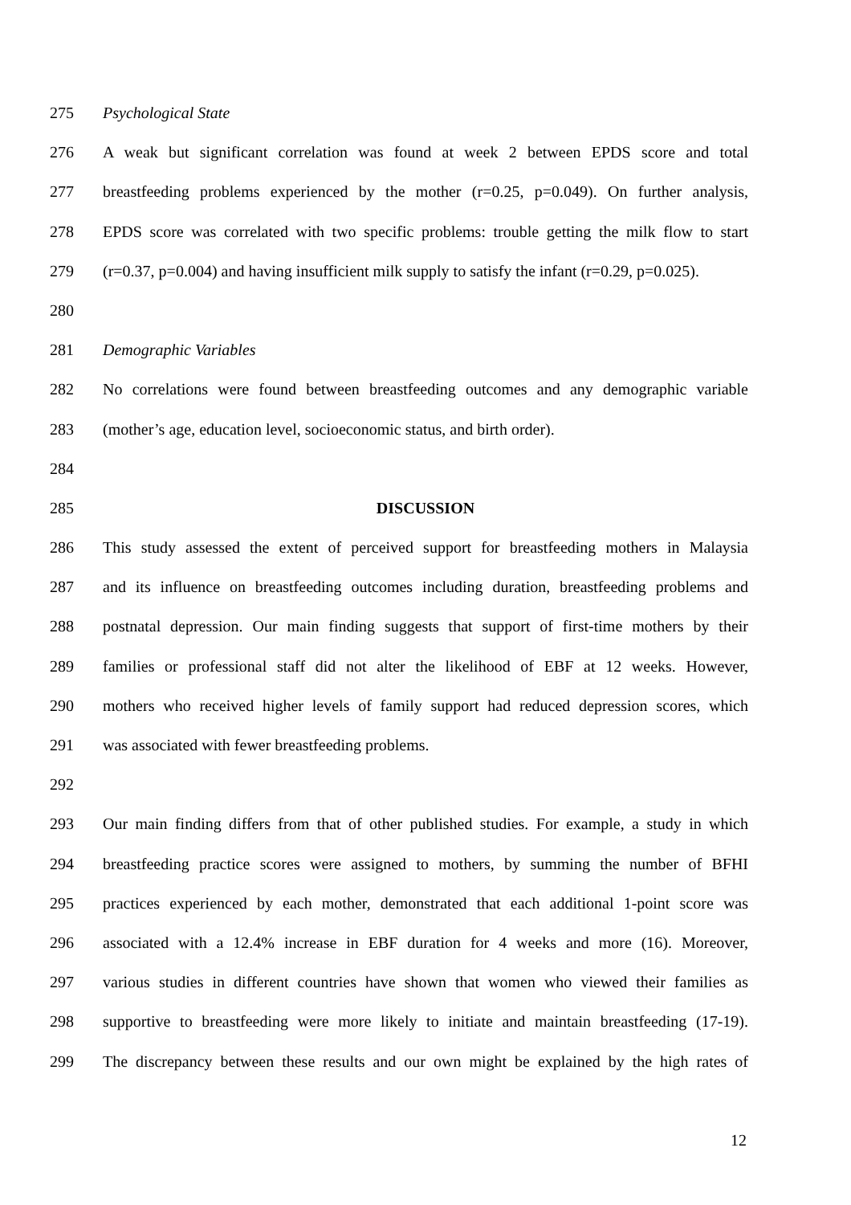275 Psychological State
276 A weak but significant correlation was found at week 2 between EPDS score and total
277 breastfeeding problems experienced by the mother (r=0.25, p=0.049). On further analysis,
278 EPDS score was correlated with two specific problems: trouble getting the milk flow to start
279 (r=0.37, p=0.004) and having insufficient milk supply to satisfy the infant (r=0.29, p=0.025).
280
281 Demographic Variables
282 No correlations were found between breastfeeding outcomes and any demographic variable
283 (mother’s age, education level, socioeconomic status, and birth order).
284
285 DISCUSSION
286 This study assessed the extent of perceived support for breastfeeding mothers in Malaysia
287 and its influence on breastfeeding outcomes including duration, breastfeeding problems and
288 postnatal depression. Our main finding suggests that support of first-time mothers by their
289 families or professional staff did not alter the likelihood of EBF at 12 weeks. However,
290 mothers who received higher levels of family support had reduced depression scores, which
291 was associated with fewer breastfeeding problems.
292
293 Our main finding differs from that of other published studies. For example, a study in which
294 breastfeeding practice scores were assigned to mothers, by summing the number of BFHI
295 practices experienced by each mother, demonstrated that each additional 1-point score was
296 associated with a 12.4% increase in EBF duration for 4 weeks and more (16). Moreover,
297 various studies in different countries have shown that women who viewed their families as
298 supportive to breastfeeding were more likely to initiate and maintain breastfeeding (17-19).
299 The discrepancy between these results and our own might be explained by the high rates of
12